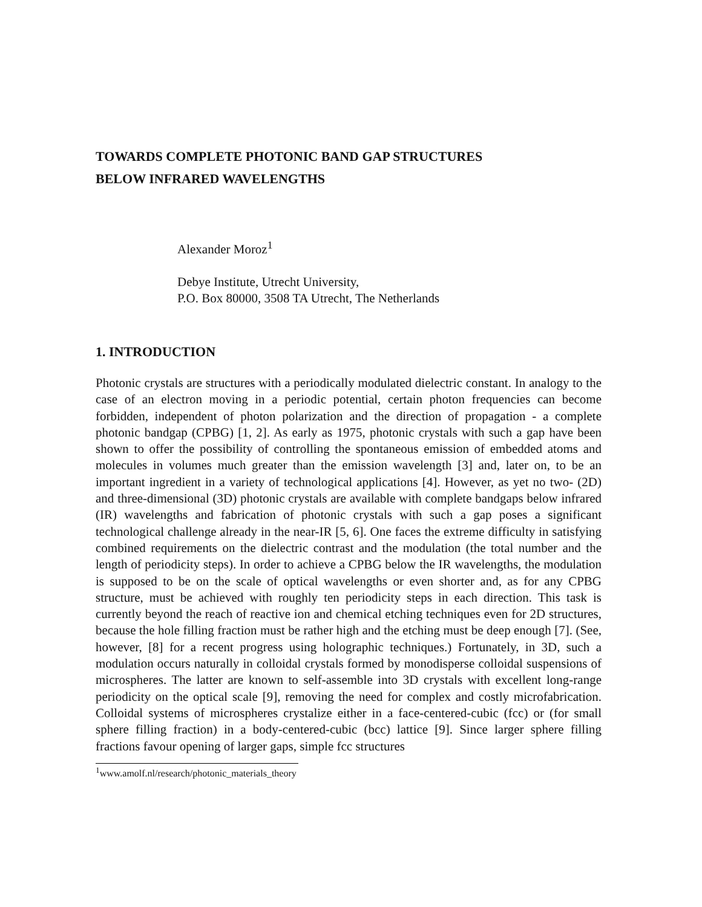TOWARDS COMPLETE PHOTONIC BAND GAP STRUCTURES
BELOW INFRARED WAVELENGTHS
Alexander Moroz<sup>1</sup>
Debye Institute, Utrecht University,
P.O. Box 80000, 3508 TA Utrecht, The Netherlands
1. INTRODUCTION
Photonic crystals are structures with a periodically modulated dielectric constant. In analogy to the case of an electron moving in a periodic potential, certain photon frequencies can become forbidden, independent of photon polarization and the direction of propagation - a complete photonic bandgap (CPBG) [1, 2]. As early as 1975, photonic crystals with such a gap have been shown to offer the possibility of controlling the spontaneous emission of embedded atoms and molecules in volumes much greater than the emission wavelength [3] and, later on, to be an important ingredient in a variety of technological applications [4]. However, as yet no two- (2D) and three-dimensional (3D) photonic crystals are available with complete bandgaps below infrared (IR) wavelengths and fabrication of photonic crystals with such a gap poses a significant technological challenge already in the near-IR [5, 6]. One faces the extreme difficulty in satisfying combined requirements on the dielectric contrast and the modulation (the total number and the length of periodicity steps). In order to achieve a CPBG below the IR wavelengths, the modulation is supposed to be on the scale of optical wavelengths or even shorter and, as for any CPBG structure, must be achieved with roughly ten periodicity steps in each direction. This task is currently beyond the reach of reactive ion and chemical etching techniques even for 2D structures, because the hole filling fraction must be rather high and the etching must be deep enough [7]. (See, however, [8] for a recent progress using holographic techniques.) Fortunately, in 3D, such a modulation occurs naturally in colloidal crystals formed by monodisperse colloidal suspensions of microspheres. The latter are known to self-assemble into 3D crystals with excellent long-range periodicity on the optical scale [9], removing the need for complex and costly microfabrication. Colloidal systems of microspheres crystalize either in a face-centered-cubic (fcc) or (for small sphere filling fraction) in a body-centered-cubic (bcc) lattice [9]. Since larger sphere filling fractions favour opening of larger gaps, simple fcc structures
<sup>1</sup> www.amolf.nl/research/photonic_materials_theory